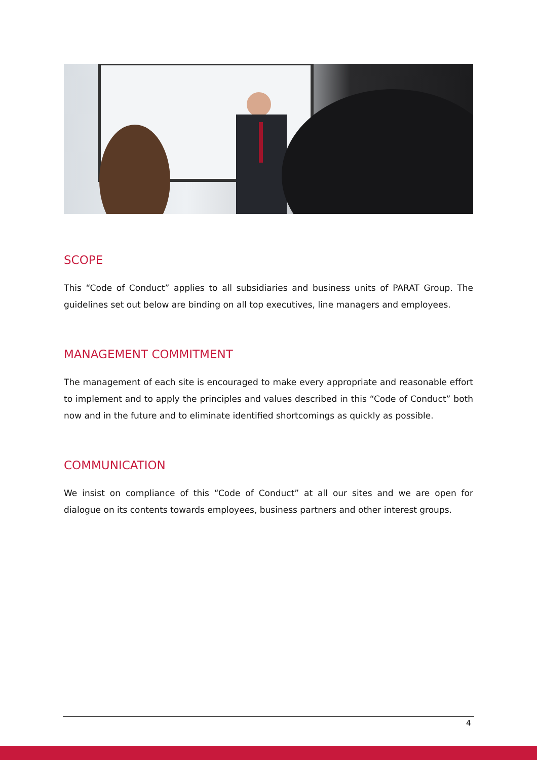SCOPE
This “Code of Conduct” applies to all subsidiaries and business units of PARAT Group. The guidelines set out below are binding on all top executives, line managers and employees.
MANAGEMENT COMMITMENT
The management of each site is encouraged to make every appropriate and reasonable effort to implement and to apply the principles and values described in this “Code of Conduct” both now and in the future and to eliminate identified shortcomings as quickly as possible.
COMMUNICATION
We insist on compliance of this “Code of Conduct” at all our sites and we are open for dialogue on its contents towards employees, business partners and other interest groups.
4